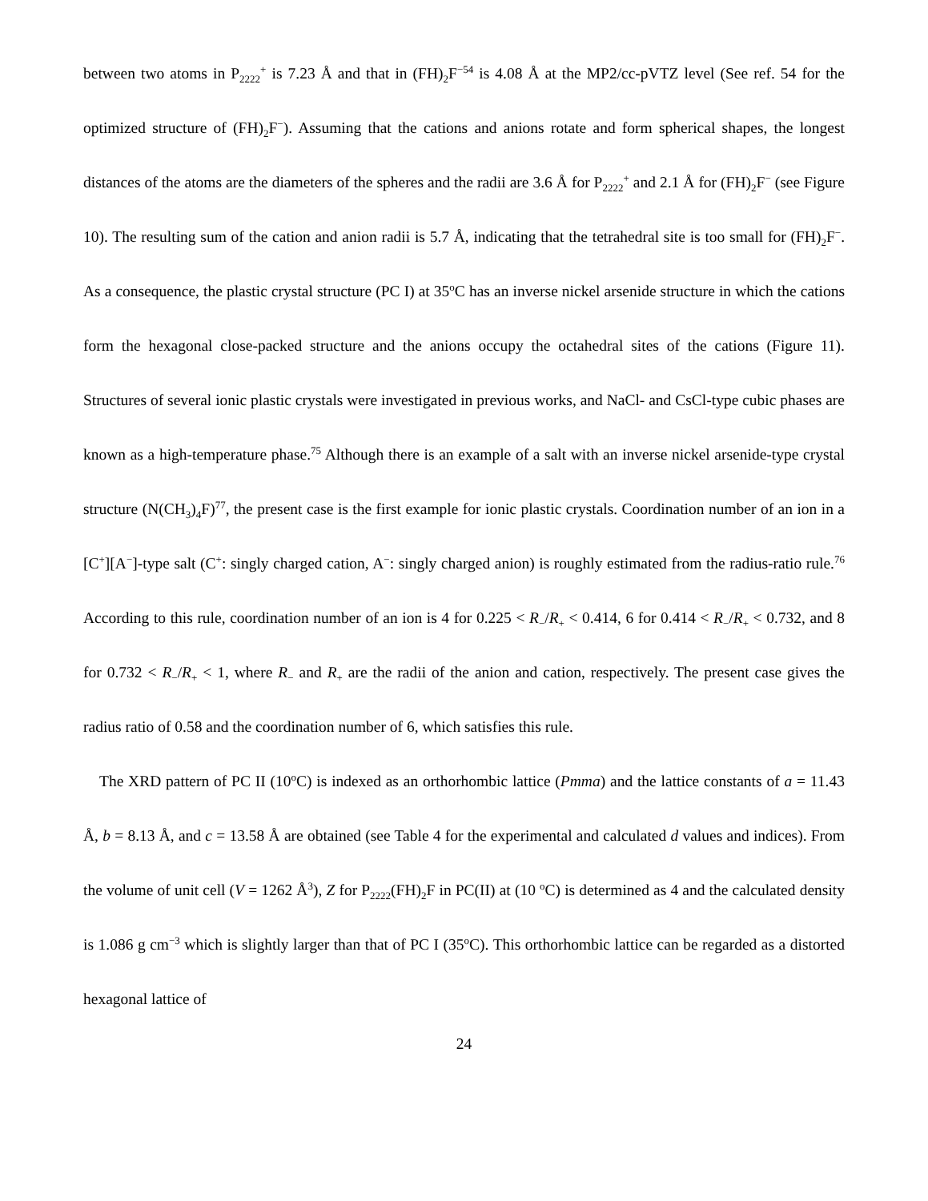between two atoms in P<sub>2222</sub><sup>+</sup> is 7.23 Å and that in (FH)<sub>2</sub>F<sup>−54</sup> is 4.08 Å at the MP2/cc-pVTZ level (See ref. 54 for the optimized structure of (FH)<sub>2</sub>F<sup>−</sup>). Assuming that the cations and anions rotate and form spherical shapes, the longest distances of the atoms are the diameters of the spheres and the radii are 3.6 Å for P<sub>2222</sub><sup>+</sup> and 2.1 Å for (FH)<sub>2</sub>F<sup>−</sup> (see Figure 10). The resulting sum of the cation and anion radii is 5.7 Å, indicating that the tetrahedral site is too small for (FH)<sub>2</sub>F<sup>−</sup>. As a consequence, the plastic crystal structure (PC I) at 35<sup>o</sup>C has an inverse nickel arsenide structure in which the cations form the hexagonal close-packed structure and the anions occupy the octahedral sites of the cations (Figure 11). Structures of several ionic plastic crystals were investigated in previous works, and NaCl- and CsCl-type cubic phases are known as a high-temperature phase.<sup>75</sup> Although there is an example of a salt with an inverse nickel arsenide-type crystal structure (N(CH<sub>3</sub>)<sub>4</sub>F)<sup>77</sup>, the present case is the first example for ionic plastic crystals. Coordination number of an ion in a [C<sup>+</sup>][A<sup>−</sup>]-type salt (C<sup>+</sup>: singly charged cation, A<sup>−</sup>: singly charged anion) is roughly estimated from the radius-ratio rule.<sup>76</sup> According to this rule, coordination number of an ion is 4 for 0.225 < R<sub>−</sub>/R<sub>+</sub> < 0.414, 6 for 0.414 < R<sub>−</sub>/R<sub>+</sub> < 0.732, and 8 for 0.732 < R<sub>−</sub>/R<sub>+</sub> < 1, where R<sub>−</sub> and R<sub>+</sub> are the radii of the anion and cation, respectively. The present case gives the radius ratio of 0.58 and the coordination number of 6, which satisfies this rule.
The XRD pattern of PC II (10<sup>o</sup>C) is indexed as an orthorhombic lattice (Pmma) and the lattice constants of a = 11.43 Å, b = 8.13 Å, and c = 13.58 Å are obtained (see Table 4 for the experimental and calculated d values and indices). From the volume of unit cell (V = 1262 Å<sup>3</sup>), Z for P<sub>2222</sub>(FH)<sub>2</sub>F in PC(II) at (10 <sup>o</sup>C) is determined as 4 and the calculated density is 1.086 g cm<sup>−3</sup> which is slightly larger than that of PC I (35<sup>o</sup>C). This orthorhombic lattice can be regarded as a distorted hexagonal lattice of
24